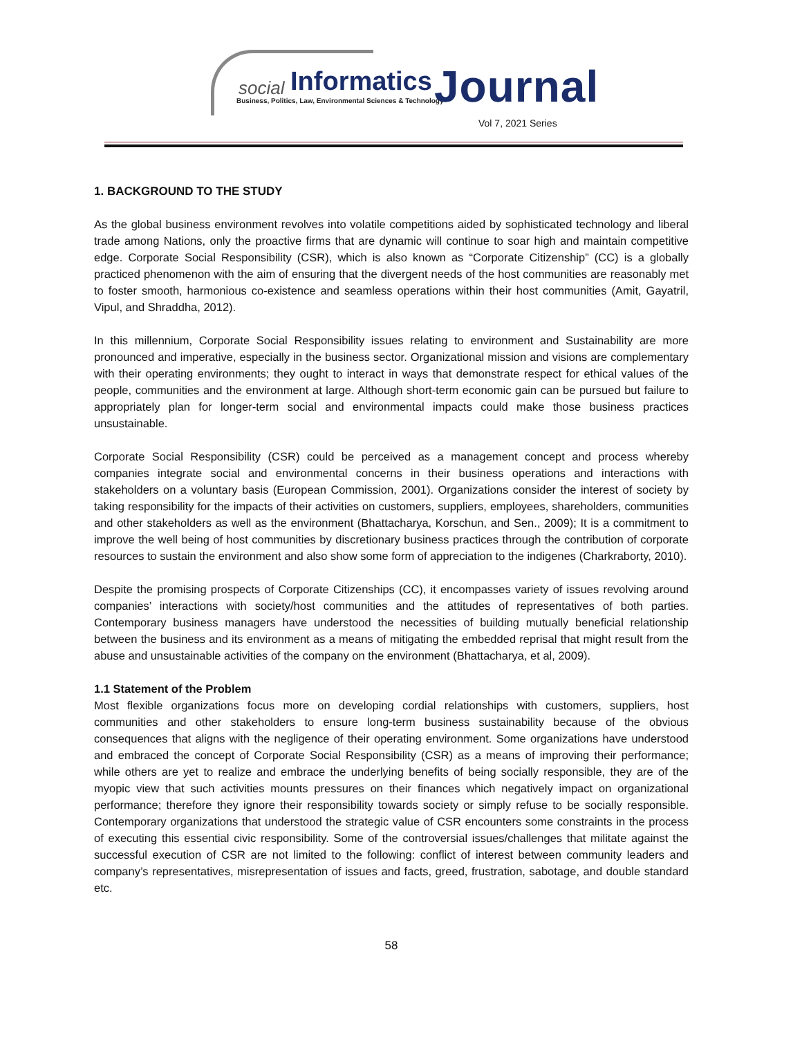social Informatics
Business, Politics, Law, Environmental Sciences & Technology
Journal
Vol 7, 2021 Series
1. BACKGROUND TO THE STUDY
As the global business environment revolves into volatile competitions aided by sophisticated technology and liberal trade among Nations, only the proactive firms that are dynamic will continue to soar high and maintain competitive edge. Corporate Social Responsibility (CSR), which is also known as “Corporate Citizenship” (CC) is a globally practiced phenomenon with the aim of ensuring that the divergent needs of the host communities are reasonably met to foster smooth, harmonious co-existence and seamless operations within their host communities (Amit, Gayatril, Vipul, and Shraddha, 2012).
In this millennium, Corporate Social Responsibility issues relating to environment and Sustainability are more pronounced and imperative, especially in the business sector. Organizational mission and visions are complementary with their operating environments; they ought to interact in ways that demonstrate respect for ethical values of the people, communities and the environment at large. Although short-term economic gain can be pursued but failure to appropriately plan for longer-term social and environmental impacts could make those business practices unsustainable.
Corporate Social Responsibility (CSR) could be perceived as a management concept and process whereby companies integrate social and environmental concerns in their business operations and interactions with stakeholders on a voluntary basis (European Commission, 2001). Organizations consider the interest of society by taking responsibility for the impacts of their activities on customers, suppliers, employees, shareholders, communities and other stakeholders as well as the environment (Bhattacharya, Korschun, and Sen., 2009); It is a commitment to improve the well being of host communities by discretionary business practices through the contribution of corporate resources to sustain the environment and also show some form of appreciation to the indigenes (Charkraborty, 2010).
Despite the promising prospects of Corporate Citizenships (CC), it encompasses variety of issues revolving around companies’ interactions with society/host communities and the attitudes of representatives of both parties. Contemporary business managers have understood the necessities of building mutually beneficial relationship between the business and its environment as a means of mitigating the embedded reprisal that might result from the abuse and unsustainable activities of the company on the environment (Bhattacharya, et al, 2009).
1.1 Statement of the Problem
Most flexible organizations focus more on developing cordial relationships with customers, suppliers, host communities and other stakeholders to ensure long-term business sustainability because of the obvious consequences that aligns with the negligence of their operating environment. Some organizations have understood and embraced the concept of Corporate Social Responsibility (CSR) as a means of improving their performance; while others are yet to realize and embrace the underlying benefits of being socially responsible, they are of the myopic view that such activities mounts pressures on their finances which negatively impact on organizational performance; therefore they ignore their responsibility towards society or simply refuse to be socially responsible. Contemporary organizations that understood the strategic value of CSR encounters some constraints in the process of executing this essential civic responsibility. Some of the controversial issues/challenges that militate against the successful execution of CSR are not limited to the following: conflict of interest between community leaders and company’s representatives, misrepresentation of issues and facts, greed, frustration, sabotage, and double standard etc.
58